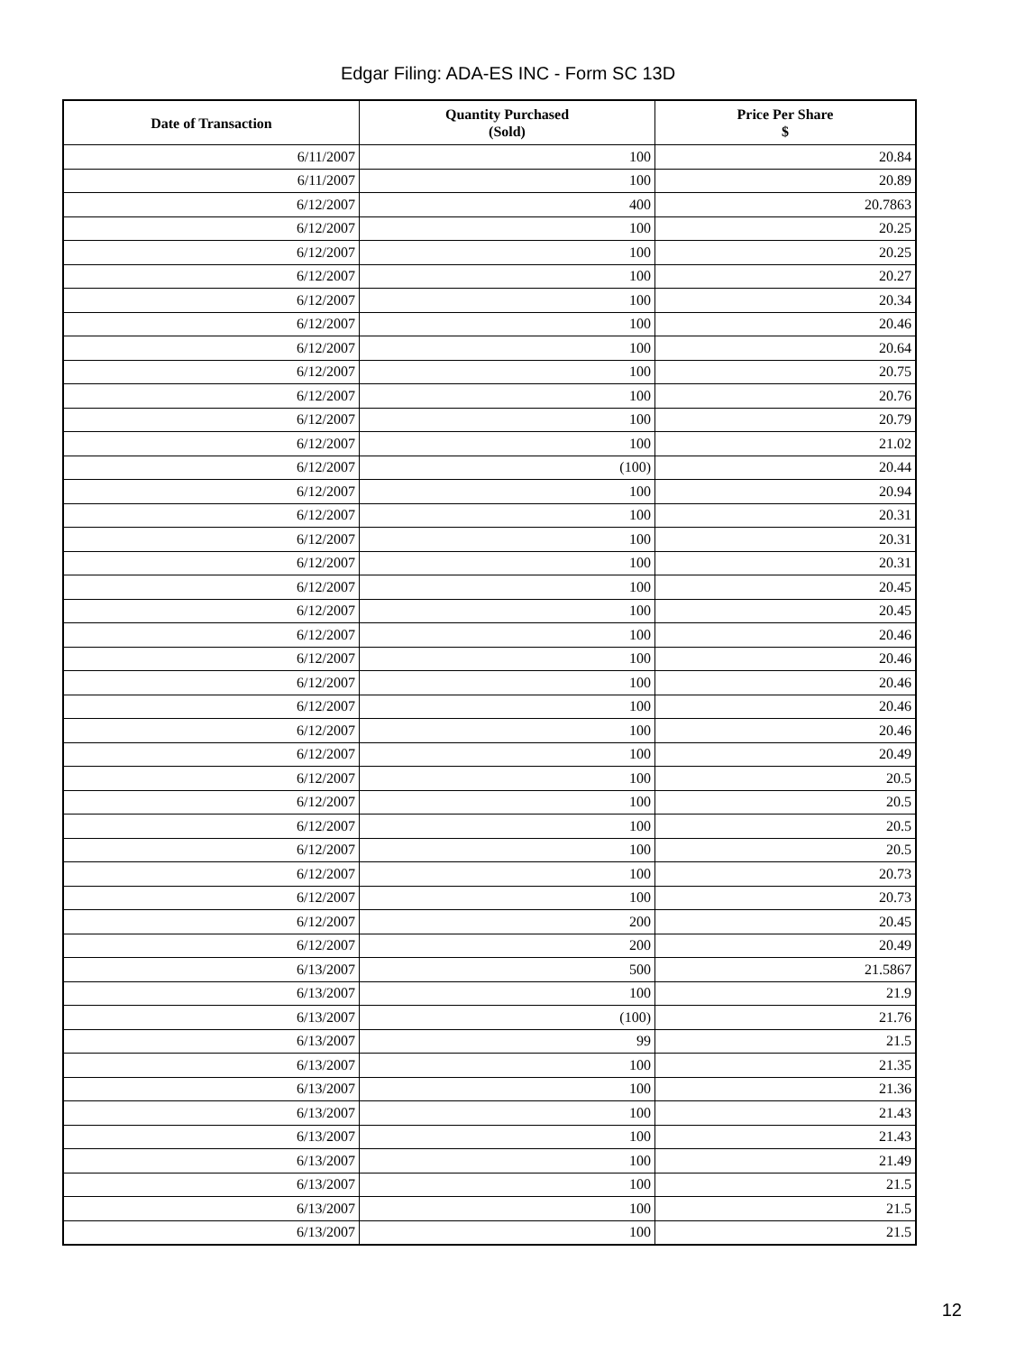Edgar Filing: ADA-ES INC - Form SC 13D
| Date of Transaction | Quantity Purchased (Sold) | Price Per Share $ |
| --- | --- | --- |
| 6/11/2007 | 100 | 20.84 |
| 6/11/2007 | 100 | 20.89 |
| 6/12/2007 | 400 | 20.7863 |
| 6/12/2007 | 100 | 20.25 |
| 6/12/2007 | 100 | 20.25 |
| 6/12/2007 | 100 | 20.27 |
| 6/12/2007 | 100 | 20.34 |
| 6/12/2007 | 100 | 20.46 |
| 6/12/2007 | 100 | 20.64 |
| 6/12/2007 | 100 | 20.75 |
| 6/12/2007 | 100 | 20.76 |
| 6/12/2007 | 100 | 20.79 |
| 6/12/2007 | 100 | 21.02 |
| 6/12/2007 | (100) | 20.44 |
| 6/12/2007 | 100 | 20.94 |
| 6/12/2007 | 100 | 20.31 |
| 6/12/2007 | 100 | 20.31 |
| 6/12/2007 | 100 | 20.31 |
| 6/12/2007 | 100 | 20.45 |
| 6/12/2007 | 100 | 20.45 |
| 6/12/2007 | 100 | 20.46 |
| 6/12/2007 | 100 | 20.46 |
| 6/12/2007 | 100 | 20.46 |
| 6/12/2007 | 100 | 20.46 |
| 6/12/2007 | 100 | 20.46 |
| 6/12/2007 | 100 | 20.49 |
| 6/12/2007 | 100 | 20.5 |
| 6/12/2007 | 100 | 20.5 |
| 6/12/2007 | 100 | 20.5 |
| 6/12/2007 | 100 | 20.5 |
| 6/12/2007 | 100 | 20.73 |
| 6/12/2007 | 100 | 20.73 |
| 6/12/2007 | 200 | 20.45 |
| 6/12/2007 | 200 | 20.49 |
| 6/13/2007 | 500 | 21.5867 |
| 6/13/2007 | 100 | 21.9 |
| 6/13/2007 | (100) | 21.76 |
| 6/13/2007 | 99 | 21.5 |
| 6/13/2007 | 100 | 21.35 |
| 6/13/2007 | 100 | 21.36 |
| 6/13/2007 | 100 | 21.43 |
| 6/13/2007 | 100 | 21.43 |
| 6/13/2007 | 100 | 21.49 |
| 6/13/2007 | 100 | 21.5 |
| 6/13/2007 | 100 | 21.5 |
| 6/13/2007 | 100 | 21.5 |
12